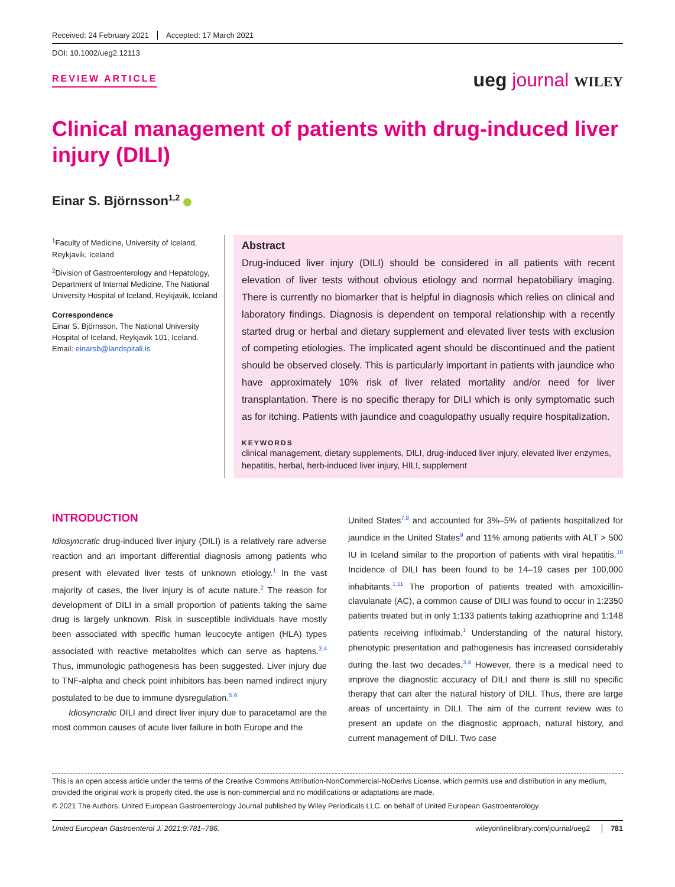Received: 24 February 2021 Accepted: 17 March 2021
DOI: 10.1002/ueg2.12113
REVIEW ARTICLE ueg journal WILEY
Clinical management of patients with drug‐induced liver injury (DILI)
Einar S. Björnsson<sup>1,2</sup>
<sup>1</sup> Faculty of Medicine, University of Iceland, Reykjavik, Iceland
<sup>2</sup> Division of Gastroenterology and Hepatology, Department of Internal Medicine, The National University Hospital of Iceland, Reykjavik, Iceland
Correspondence
Einar S. Björnsson, The National University Hospital of Iceland, Reykjavik 101, Iceland.
Email: einarsb@landspitali.is
Abstract
Drug‐induced liver injury (DILI) should be considered in all patients with recent elevation of liver tests without obvious etiology and normal hepatobiliary imaging. There is currently no biomarker that is helpful in diagnosis which relies on clinical and laboratory findings. Diagnosis is dependent on temporal relationship with a recently started drug or herbal and dietary supplement and elevated liver tests with exclusion of competing etiologies. The implicated agent should be discontinued and the patient should be observed closely. This is particularly important in patients with jaundice who have approximately 10% risk of liver related mortality and/or need for liver transplantation. There is no specific therapy for DILI which is only symptomatic such as for itching. Patients with jaundice and coagulopathy usually require hospitalization.
KEYWORDS
clinical management, dietary supplements, DILI, drug‐induced liver injury, elevated liver enzymes, hepatitis, herbal, herb‐induced liver injury, HILI, supplement
INTRODUCTION
Idiosyncratic drug‐induced liver injury (DILI) is a relatively rare adverse reaction and an important differential diagnosis among patients who present with elevated liver tests of unknown etiology.<sup>1</sup> In the vast majority of cases, the liver injury is of acute nature.<sup>2</sup> The reason for development of DILI in a small proportion of patients taking the same drug is largely unknown. Risk in susceptible individuals have mostly been associated with specific human leucocyte antigen (HLA) types associated with reactive metabolites which can serve as haptens.<sup>3,4</sup> Thus, immunologic pathogenesis has been suggested. Liver injury due to TNF‐alpha and check point inhibitors has been named indirect injury postulated to be due to immune dysregulation.<sup>5,6</sup>
Idiosyncratic DILI and direct liver injury due to paracetamol are the most common causes of acute liver failure in both Europe and the
United States<sup>7,8</sup> and accounted for 3%–5% of patients hospitalized for jaundice in the United States<sup>9</sup> and 11% among patients with ALT > 500 IU in Iceland similar to the proportion of patients with viral hepatitis.<sup>10</sup> Incidence of DILI has been found to be 14–19 cases per 100,000 inhabitants.<sup>1,11</sup> The proportion of patients treated with amoxicillin‐clavulanate (AC), a common cause of DILI was found to occur in 1:2350 patients treated but in only 1:133 patients taking azathioprine and 1:148 patients receiving infliximab.<sup>1</sup> Understanding of the natural history, phenotypic presentation and pathogenesis has increased considerably during the last two decades.<sup>3,4</sup> However, there is a medical need to improve the diagnostic accuracy of DILI and there is still no specific therapy that can alter the natural history of DILI. Thus, there are large areas of uncertainty in DILI. The aim of the current review was to present an update on the diagnostic approach, natural history, and current management of DILI. Two case
This is an open access article under the terms of the Creative Commons Attribution‐NonCommercial‐NoDerivs License, which permits use and distribution in any medium, provided the original work is properly cited, the use is non‐commercial and no modifications or adaptations are made.
© 2021 The Authors. United European Gastroenterology Journal published by Wiley Periodicals LLC. on behalf of United European Gastroenterology.
United European Gastroenterol J. 2021;9:781–786. wileyonlinelibrary.com/journal/ueg2 781